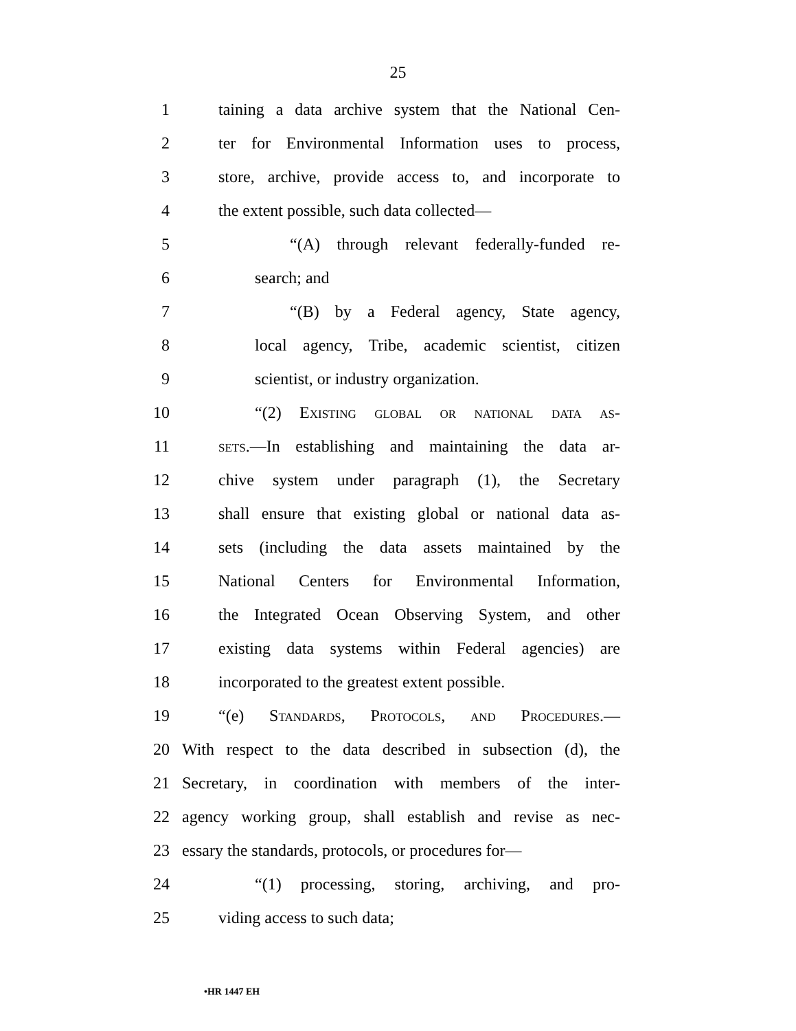25
1 taining a data archive system that the National Cen-
2 ter for Environmental Information uses to process,
3 store, archive, provide access to, and incorporate to
4 the extent possible, such data collected—
5 “(A) through relevant federally-funded re-
6 search; and
7 “(B) by a Federal agency, State agency,
8 local agency, Tribe, academic scientist, citizen
9 scientist, or industry organization.
10 “(2) Existing global or national data as-
11 sets.—In establishing and maintaining the data ar-
12 chive system under paragraph (1), the Secretary
13 shall ensure that existing global or national data as-
14 sets (including the data assets maintained by the
15 National Centers for Environmental Information,
16 the Integrated Ocean Observing System, and other
17 existing data systems within Federal agencies) are
18 incorporated to the greatest extent possible.
19 “(e) Standards, Protocols, and Procedures.—
20 With respect to the data described in subsection (d), the
21 Secretary, in coordination with members of the inter-
22 agency working group, shall establish and revise as nec-
23 essary the standards, protocols, or procedures for—
24 “(1) processing, storing, archiving, and pro-
25 viding access to such data;
•HR 1447 EH